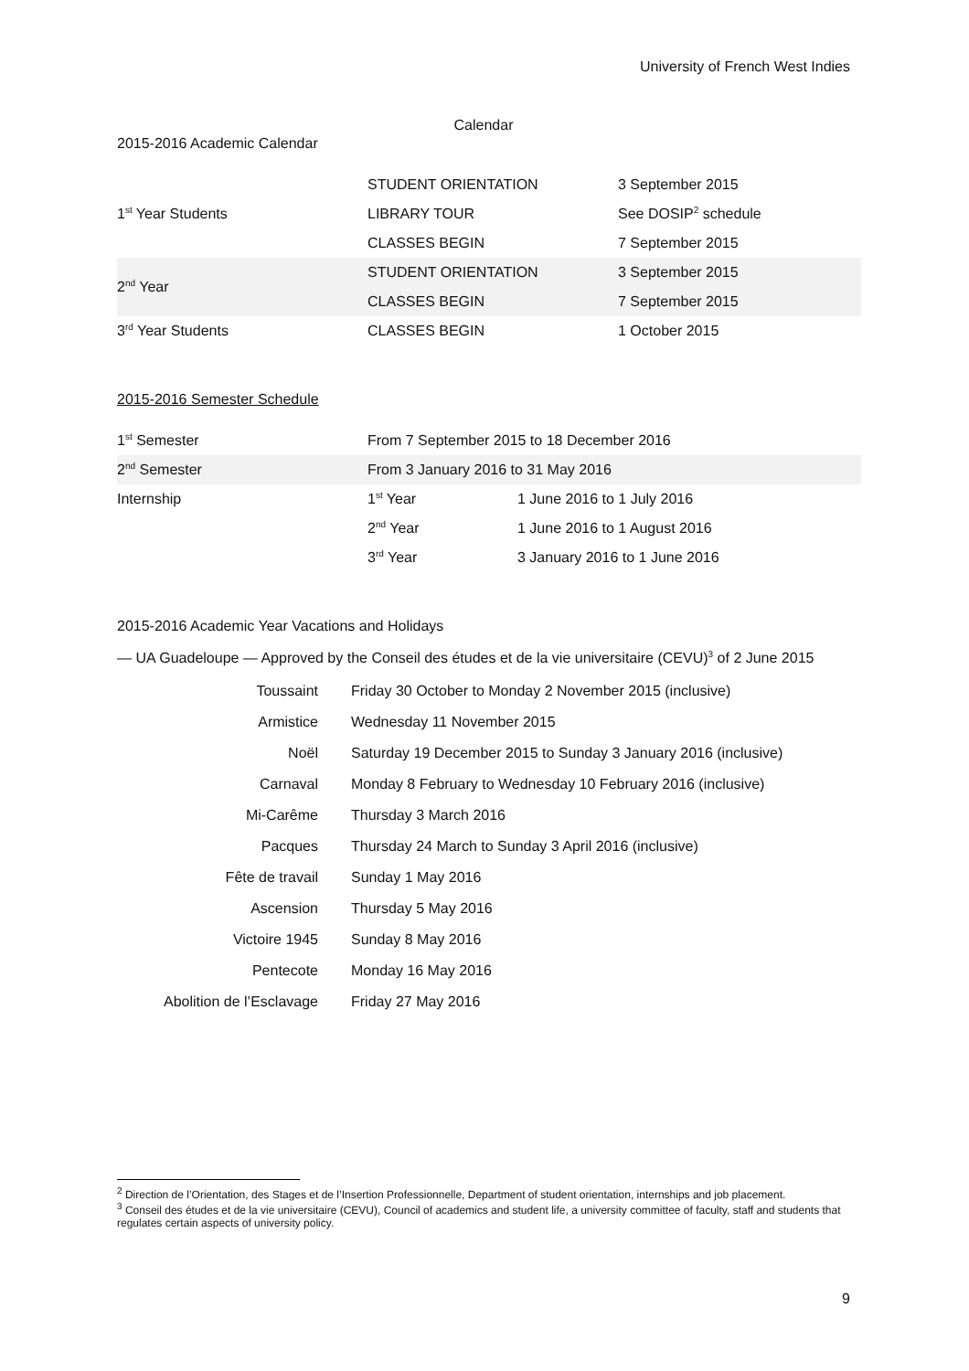University of French West Indies
Calendar
2015-2016 Academic Calendar
| 1<sup>st</sup> Year Students | STUDENT ORIENTATION | 3 September 2015 |
| | LIBRARY TOUR | See DOSIP<sup>2</sup> schedule |
| | CLASSES BEGIN | 7 September 2015 |
| 2<sup>nd</sup> Year | STUDENT ORIENTATION | 3 September 2015 |
| | CLASSES BEGIN | 7 September 2015 |
| 3<sup>rd</sup> Year Students | CLASSES BEGIN | 1 October 2015 |
2015-2016 Semester Schedule
| 1<sup>st</sup> Semester | From 7 September 2015 to 18 December 2016 | |
| 2<sup>nd</sup> Semester | From 3 January 2016 to 31 May 2016 | |
| Internship | 1<sup>st</sup> Year | 1 June 2016 to 1 July 2016 |
| | 2<sup>nd</sup> Year | 1 June 2016 to 1 August 2016 |
| | 3<sup>rd</sup> Year | 3 January 2016 to 1 June 2016 |
2015-2016 Academic Year Vacations and Holidays
— UA Guadeloupe — Approved by the Conseil des études et de la vie universitaire (CEVU)<sup>3</sup> of 2 June 2015
| Toussaint | Friday 30 October to Monday 2 November 2015 (inclusive) |
| Armistice | Wednesday 11 November 2015 |
| Noël | Saturday 19 December 2015 to Sunday 3 January 2016 (inclusive) |
| Carnaval | Monday 8 February to Wednesday 10 February 2016 (inclusive) |
| Mi-Carême | Thursday 3 March 2016 |
| Pacques | Thursday 24 March to Sunday 3 April 2016 (inclusive) |
| Fête de travail | Sunday 1 May 2016 |
| Ascension | Thursday 5 May 2016 |
| Victoire 1945 | Sunday 8 May 2016 |
| Pentecote | Monday 16 May 2016 |
| Abolition de l’Esclavage | Friday 27 May 2016 |
<sup>2</sup> Direction de l’Orientation, des Stages et de l’Insertion Professionnelle, Department of student orientation, internships and job placement.
<sup>3</sup> Conseil des études et de la vie universitaire (CEVU), Council of academics and student life, a university committee of faculty, staff and students that regulates certain aspects of university policy.
9